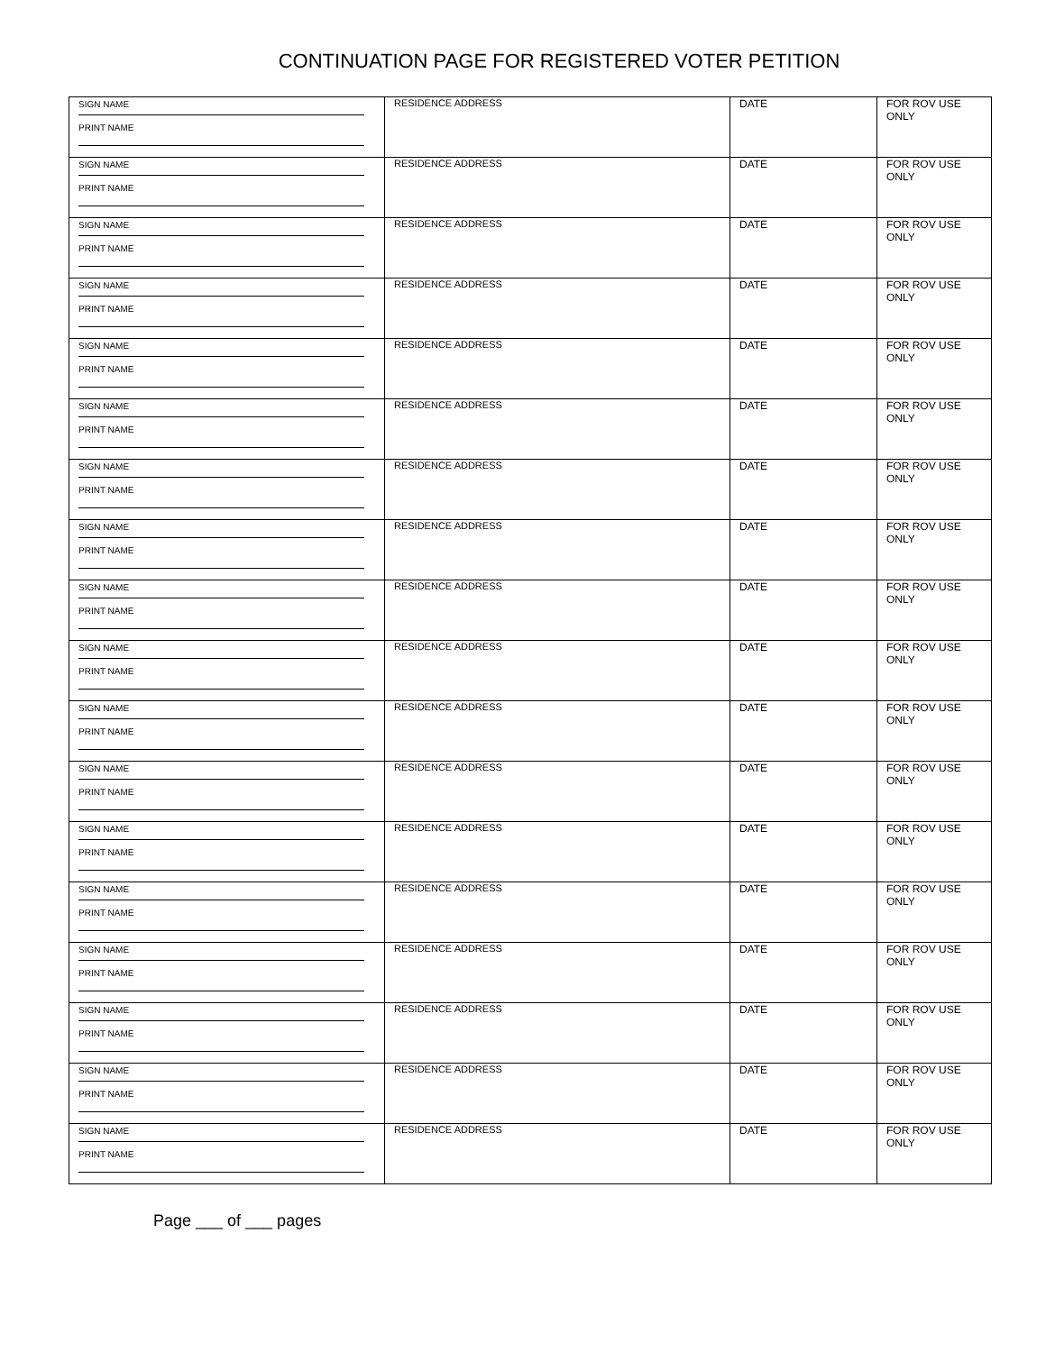CONTINUATION PAGE FOR REGISTERED VOTER PETITION
| SIGN NAME PRINT NAME | RESIDENCE ADDRESS | DATE | FOR ROV USE ONLY |
| SIGN NAME PRINT NAME | RESIDENCE ADDRESS | DATE | FOR ROV USE ONLY |
| SIGN NAME PRINT NAME | RESIDENCE ADDRESS | DATE | FOR ROV USE ONLY |
| SIGN NAME PRINT NAME | RESIDENCE ADDRESS | DATE | FOR ROV USE ONLY |
| SIGN NAME PRINT NAME | RESIDENCE ADDRESS | DATE | FOR ROV USE ONLY |
| SIGN NAME PRINT NAME | RESIDENCE ADDRESS | DATE | FOR ROV USE ONLY |
| SIGN NAME PRINT NAME | RESIDENCE ADDRESS | DATE | FOR ROV USE ONLY |
| SIGN NAME PRINT NAME | RESIDENCE ADDRESS | DATE | FOR ROV USE ONLY |
| SIGN NAME PRINT NAME | RESIDENCE ADDRESS | DATE | FOR ROV USE ONLY |
| SIGN NAME PRINT NAME | RESIDENCE ADDRESS | DATE | FOR ROV USE ONLY |
| SIGN NAME PRINT NAME | RESIDENCE ADDRESS | DATE | FOR ROV USE ONLY |
| SIGN NAME PRINT NAME | RESIDENCE ADDRESS | DATE | FOR ROV USE ONLY |
| SIGN NAME PRINT NAME | RESIDENCE ADDRESS | DATE | FOR ROV USE ONLY |
| SIGN NAME PRINT NAME | RESIDENCE ADDRESS | DATE | FOR ROV USE ONLY |
| SIGN NAME PRINT NAME | RESIDENCE ADDRESS | DATE | FOR ROV USE ONLY |
| SIGN NAME PRINT NAME | RESIDENCE ADDRESS | DATE | FOR ROV USE ONLY |
| SIGN NAME PRINT NAME | RESIDENCE ADDRESS | DATE | FOR ROV USE ONLY |
| SIGN NAME PRINT NAME | RESIDENCE ADDRESS | DATE | FOR ROV USE ONLY |
Page ___ of ___ pages